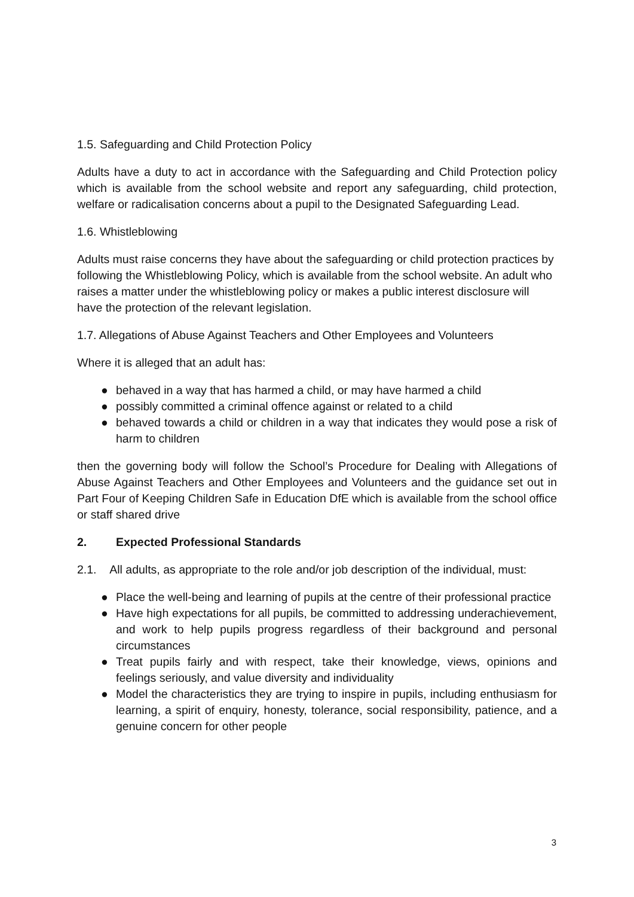1.5. Safeguarding and Child Protection Policy
Adults have a duty to act in accordance with the Safeguarding and Child Protection policy which is available from the school website and report any safeguarding, child protection, welfare or radicalisation concerns about a pupil to the Designated Safeguarding Lead.
1.6. Whistleblowing
Adults must raise concerns they have about the safeguarding or child protection practices by following the Whistleblowing Policy, which is available from the school website. An adult who raises a matter under the whistleblowing policy or makes a public interest disclosure will have the protection of the relevant legislation.
1.7. Allegations of Abuse Against Teachers and Other Employees and Volunteers
Where it is alleged that an adult has:
● behaved in a way that has harmed a child, or may have harmed a child
● possibly committed a criminal offence against or related to a child
● behaved towards a child or children in a way that indicates they would pose a risk of harm to children
then the governing body will follow the School’s Procedure for Dealing with Allegations of Abuse Against Teachers and Other Employees and Volunteers and the guidance set out in Part Four of Keeping Children Safe in Education DfE which is available from the school office or staff shared drive
2. Expected Professional Standards
2.1. All adults, as appropriate to the role and/or job description of the individual, must:
● Place the well-being and learning of pupils at the centre of their professional practice
● Have high expectations for all pupils, be committed to addressing underachievement, and work to help pupils progress regardless of their background and personal circumstances
● Treat pupils fairly and with respect, take their knowledge, views, opinions and feelings seriously, and value diversity and individuality
● Model the characteristics they are trying to inspire in pupils, including enthusiasm for learning, a spirit of enquiry, honesty, tolerance, social responsibility, patience, and a genuine concern for other people
3